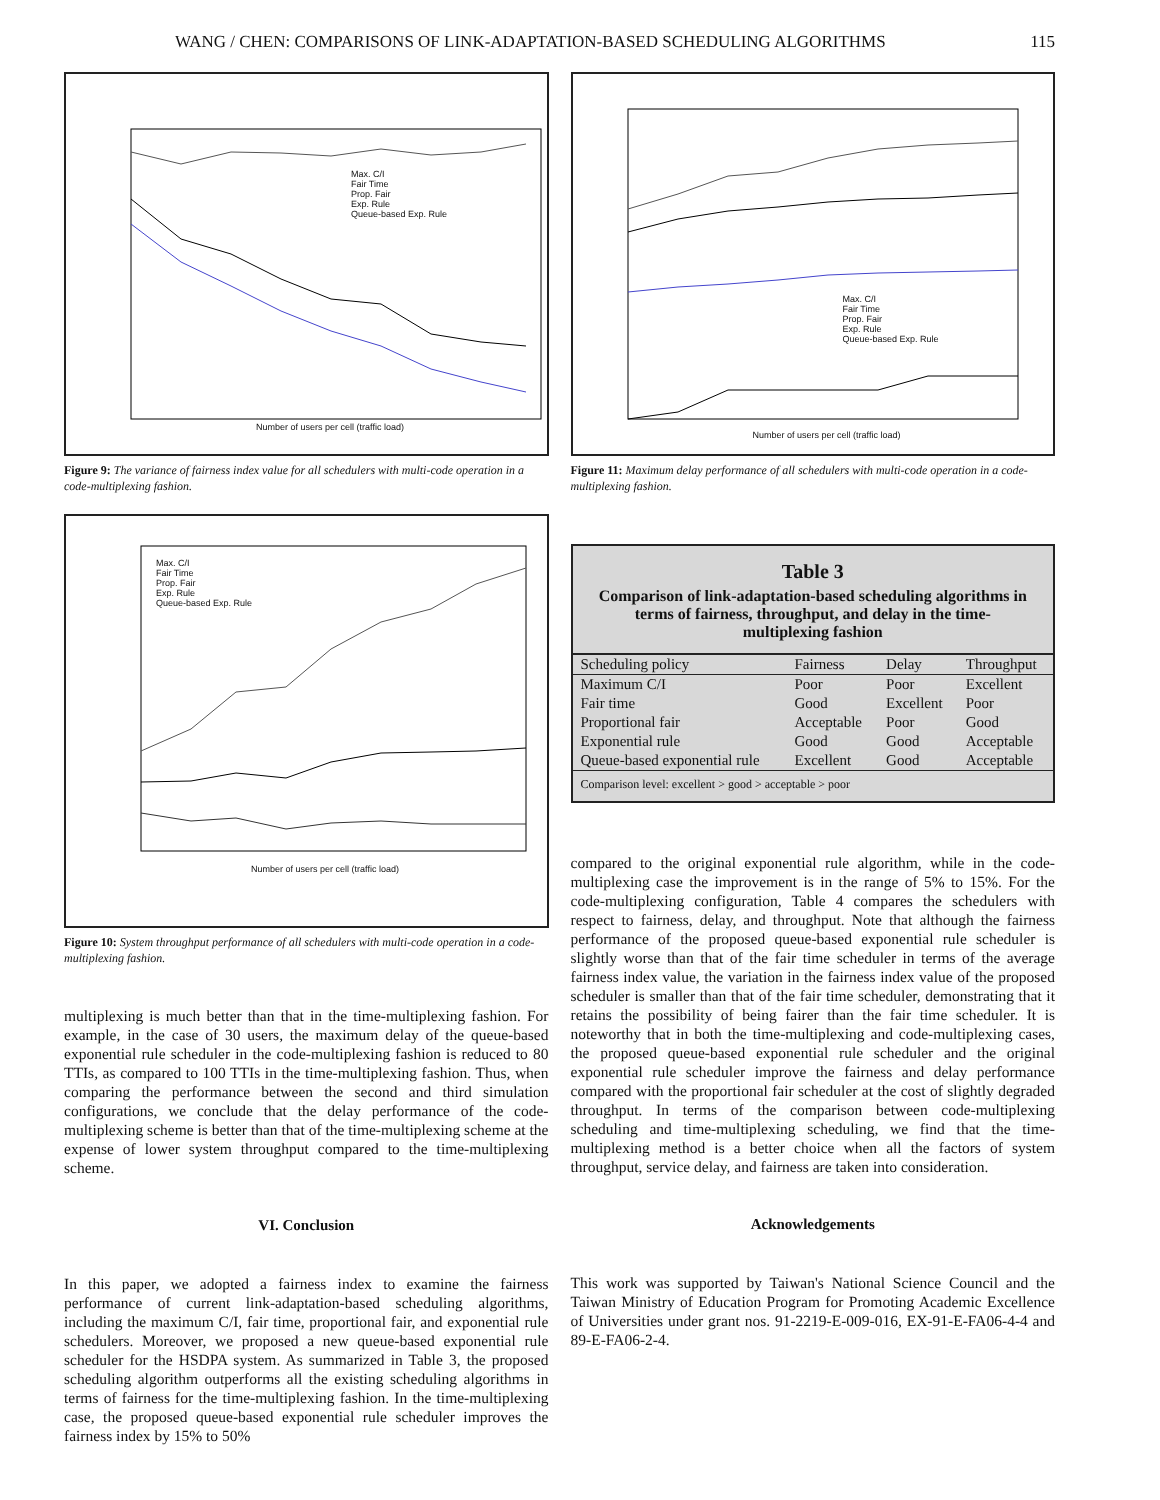WANG / CHEN: COMPARISONS OF LINK-ADAPTATION-BASED SCHEDULING ALGORITHMS 115
Max. C/I
Fair Time
Prop. Fair
Exp. Rule
Queue-based Exp. Rule
Number of users per cell (traffic load)
Figure 9: The variance of fairness index value for all schedulers with multi-code operation in a code-multiplexing fashion.
Max. C/I
Fair Time
Prop. Fair
Exp. Rule
Queue-based Exp. Rule
Number of users per cell (traffic load)
Figure 10: System throughput performance of all schedulers with multi-code operation in a code-multiplexing fashion.
multiplexing is much better than that in the time-multiplexing fashion. For example, in the case of 30 users, the maximum delay of the queue-based exponential rule scheduler in the code-multiplexing fashion is reduced to 80 TTIs, as compared to 100 TTIs in the time-multiplexing fashion. Thus, when comparing the performance between the second and third simulation configurations, we conclude that the delay performance of the code-multiplexing scheme is better than that of the time-multiplexing scheme at the expense of lower system throughput compared to the time-multiplexing scheme.
VI. Conclusion
In this paper, we adopted a fairness index to examine the fairness performance of current link-adaptation-based scheduling algorithms, including the maximum C/I, fair time, proportional fair, and exponential rule schedulers. Moreover, we proposed a new queue-based exponential rule scheduler for the HSDPA system. As summarized in Table 3, the proposed scheduling algorithm outperforms all the existing scheduling algorithms in terms of fairness for the time-multiplexing fashion. In the time-multiplexing case, the proposed queue-based exponential rule scheduler improves the fairness index by 15% to 50%
Max. C/I
Fair Time
Prop. Fair
Exp. Rule
Queue-based Exp. Rule
Number of users per cell (traffic load)
Figure 11: Maximum delay performance of all schedulers with multi-code operation in a code-multiplexing fashion.
Table 3
Comparison of link-adaptation-based scheduling algorithms in terms of fairness, throughput, and delay in the time-multiplexing fashion
| Scheduling policy | Fairness | Delay | Throughput |
| --- | --- | --- | --- |
| Maximum C/I | Poor | Poor | Excellent |
| Fair time | Good | Excellent | Poor |
| Proportional fair | Acceptable | Poor | Good |
| Exponential rule | Good | Good | Acceptable |
| Queue-based exponential rule | Excellent | Good | Acceptable |
| Comparison level: excellent > good > acceptable > poor | | | |
compared to the original exponential rule algorithm, while in the code-multiplexing case the improvement is in the range of 5% to 15%. For the code-multiplexing configuration, Table 4 compares the schedulers with respect to fairness, delay, and throughput. Note that although the fairness performance of the proposed queue-based exponential rule scheduler is slightly worse than that of the fair time scheduler in terms of the average fairness index value, the variation in the fairness index value of the proposed scheduler is smaller than that of the fair time scheduler, demonstrating that it retains the possibility of being fairer than the fair time scheduler. It is noteworthy that in both the time-multiplexing and code-multiplexing cases, the proposed queue-based exponential rule scheduler and the original exponential rule scheduler improve the fairness and delay performance compared with the proportional fair scheduler at the cost of slightly degraded throughput. In terms of the comparison between code-multiplexing scheduling and time-multiplexing scheduling, we find that the time-multiplexing method is a better choice when all the factors of system throughput, service delay, and fairness are taken into consideration.
Acknowledgements
This work was supported by Taiwan's National Science Council and the Taiwan Ministry of Education Program for Promoting Academic Excellence of Universities under grant nos. 91-2219-E-009-016, EX-91-E-FA06-4-4 and 89-E-FA06-2-4.